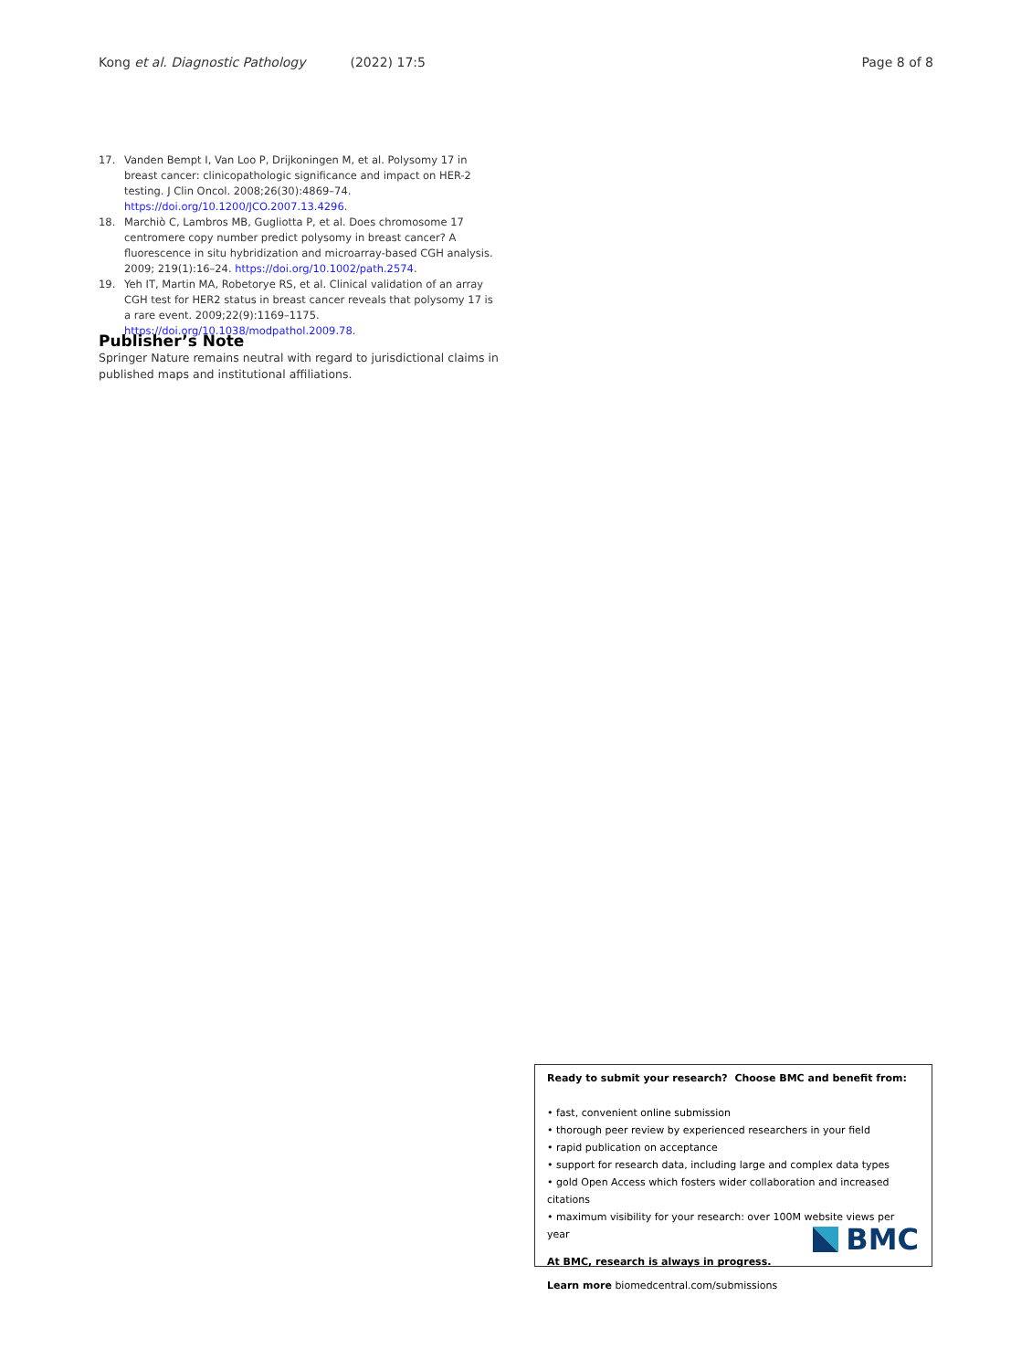Kong et al. Diagnostic Pathology (2022) 17:5 Page 8 of 8
17. Vanden Bempt I, Van Loo P, Drijkoningen M, et al. Polysomy 17 in breast cancer: clinicopathologic significance and impact on HER-2 testing. J Clin Oncol. 2008;26(30):4869–74. https://doi.org/10.1200/JCO.2007.13.4296.
18. Marchiò C, Lambros MB, Gugliotta P, et al. Does chromosome 17 centromere copy number predict polysomy in breast cancer? A fluorescence in situ hybridization and microarray-based CGH analysis. 2009; 219(1):16–24. https://doi.org/10.1002/path.2574.
19. Yeh IT, Martin MA, Robetorye RS, et al. Clinical validation of an array CGH test for HER2 status in breast cancer reveals that polysomy 17 is a rare event. 2009;22(9):1169–1175. https://doi.org/10.1038/modpathol.2009.78.
Publisher’s Note
Springer Nature remains neutral with regard to jurisdictional claims in published maps and institutional affiliations.
Ready to submit your research? Choose BMC and benefit from:
• fast, convenient online submission
• thorough peer review by experienced researchers in your field
• rapid publication on acceptance
• support for research data, including large and complex data types
• gold Open Access which fosters wider collaboration and increased citations
• maximum visibility for your research: over 100M website views per year
At BMC, research is always in progress.
Learn more biomedcentral.com/submissions
BMC